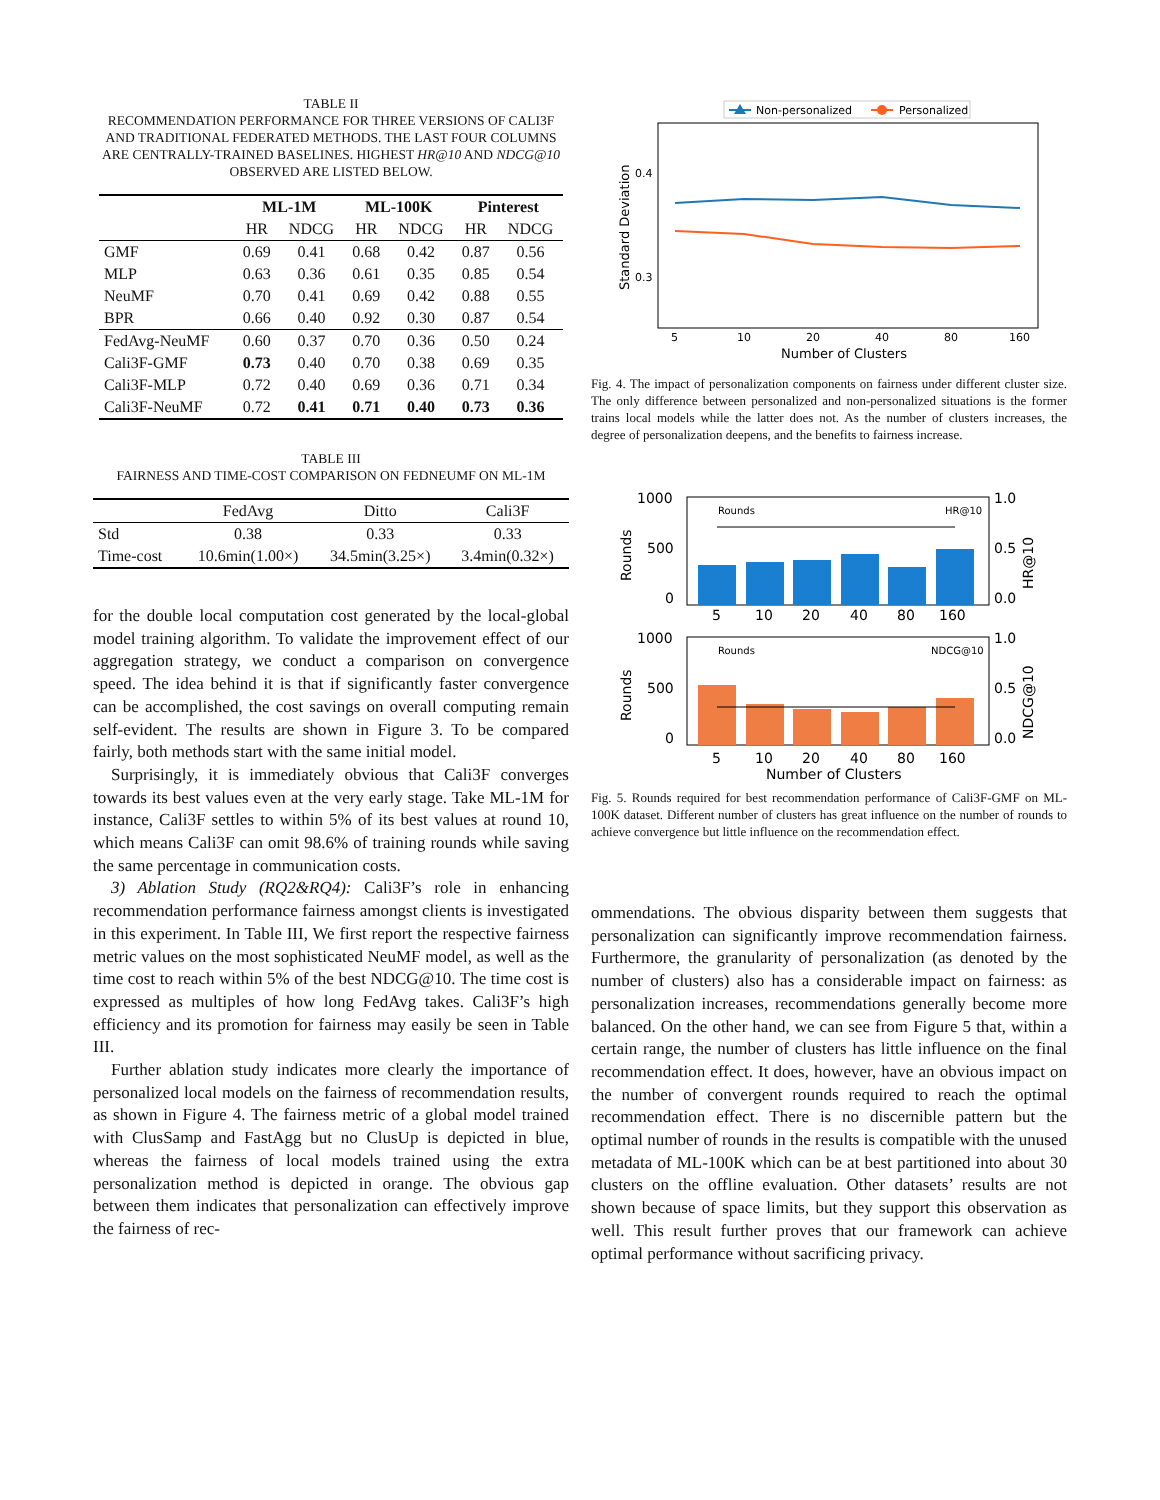TABLE II
RECOMMENDATION PERFORMANCE FOR THREE VERSIONS OF CALI3F AND TRADITIONAL FEDERATED METHODS. THE LAST FOUR COLUMNS ARE CENTRALLY-TRAINED BASELINES. HIGHEST HR@10 AND NDCG@10 OBSERVED ARE LISTED BELOW.
| | ML-1M | | ML-100K | | Pinterest | |
| --- | --- | --- | --- | --- | --- | --- |
| | HR | NDCG | HR | NDCG | HR | NDCG |
| GMF | 0.69 | 0.41 | 0.68 | 0.42 | 0.87 | 0.56 |
| MLP | 0.63 | 0.36 | 0.61 | 0.35 | 0.85 | 0.54 |
| NeuMF | 0.70 | 0.41 | 0.69 | 0.42 | 0.88 | 0.55 |
| BPR | 0.66 | 0.40 | 0.92 | 0.30 | 0.87 | 0.54 |
| FedAvg-NeuMF | 0.60 | 0.37 | 0.70 | 0.36 | 0.50 | 0.24 |
| Cali3F-GMF | 0.73 | 0.40 | 0.70 | 0.38 | 0.69 | 0.35 |
| Cali3F-MLP | 0.72 | 0.40 | 0.69 | 0.36 | 0.71 | 0.34 |
| Cali3F-NeuMF | 0.72 | 0.41 | 0.71 | 0.40 | 0.73 | 0.36 |
TABLE III
FAIRNESS AND TIME-COST COMPARISON ON FEDNEUMF ON ML-1M
| | FedAvg | Ditto | Cali3F |
| --- | --- | --- | --- |
| Std | 0.38 | 0.33 | 0.33 |
| Time-cost | 10.6min(1.00×) | 34.5min(3.25×) | 3.4min(0.32×) |
for the double local computation cost generated by the local-global model training algorithm. To validate the improvement effect of our aggregation strategy, we conduct a comparison on convergence speed. The idea behind it is that if significantly faster convergence can be accomplished, the cost savings on overall computing remain self-evident. The results are shown in Figure 3. To be compared fairly, both methods start with the same initial model.
Surprisingly, it is immediately obvious that Cali3F converges towards its best values even at the very early stage. Take ML-1M for instance, Cali3F settles to within 5% of its best values at round 10, which means Cali3F can omit 98.6% of training rounds while saving the same percentage in communication costs.
3) Ablation Study (RQ2&RQ4): Cali3F’s role in enhancing recommendation performance fairness amongst clients is investigated in this experiment. In Table III, We first report the respective fairness metric values on the most sophisticated NeuMF model, as well as the time cost to reach within 5% of the best NDCG@10. The time cost is expressed as multiples of how long FedAvg takes. Cali3F’s high efficiency and its promotion for fairness may easily be seen in Table III.
Further ablation study indicates more clearly the importance of personalized local models on the fairness of recommendation results, as shown in Figure 4. The fairness metric of a global model trained with ClusSamp and FastAgg but no ClusUp is depicted in blue, whereas the fairness of local models trained using the extra personalization method is depicted in orange. The obvious gap between them indicates that personalization can effectively improve the fairness of rec-
Non-personalized
Personalized
0.4
0.3
Standard Deviation
5
10
20
40
80
160
Number of Clusters
Fig. 4. The impact of personalization components on fairness under different cluster size. The only difference between personalized and non-personalized situations is the former trains local models while the latter does not. As the number of clusters increases, the degree of personalization deepens, and the benefits to fairness increase.
1000
500
0
1.0
0.5
0.0
Rounds
HR@10
Rounds
HR@10
5
10
20
40
80
160
1000
500
0
1.0
0.5
0.0
Rounds
NDCG@10
Rounds
NDCG@10
5
10
20
40
80
160
Number of Clusters
Fig. 5. Rounds required for best recommendation performance of Cali3F-GMF on ML-100K dataset. Different number of clusters has great influence on the number of rounds to achieve convergence but little influence on the recommendation effect.
ommendations. The obvious disparity between them suggests that personalization can significantly improve recommendation fairness. Furthermore, the granularity of personalization (as denoted by the number of clusters) also has a considerable impact on fairness: as personalization increases, recommendations generally become more balanced. On the other hand, we can see from Figure 5 that, within a certain range, the number of clusters has little influence on the final recommendation effect. It does, however, have an obvious impact on the number of convergent rounds required to reach the optimal recommendation effect. There is no discernible pattern but the optimal number of rounds in the results is compatible with the unused metadata of ML-100K which can be at best partitioned into about 30 clusters on the offline evaluation. Other datasets’ results are not shown because of space limits, but they support this observation as well. This result further proves that our framework can achieve optimal performance without sacrificing privacy.